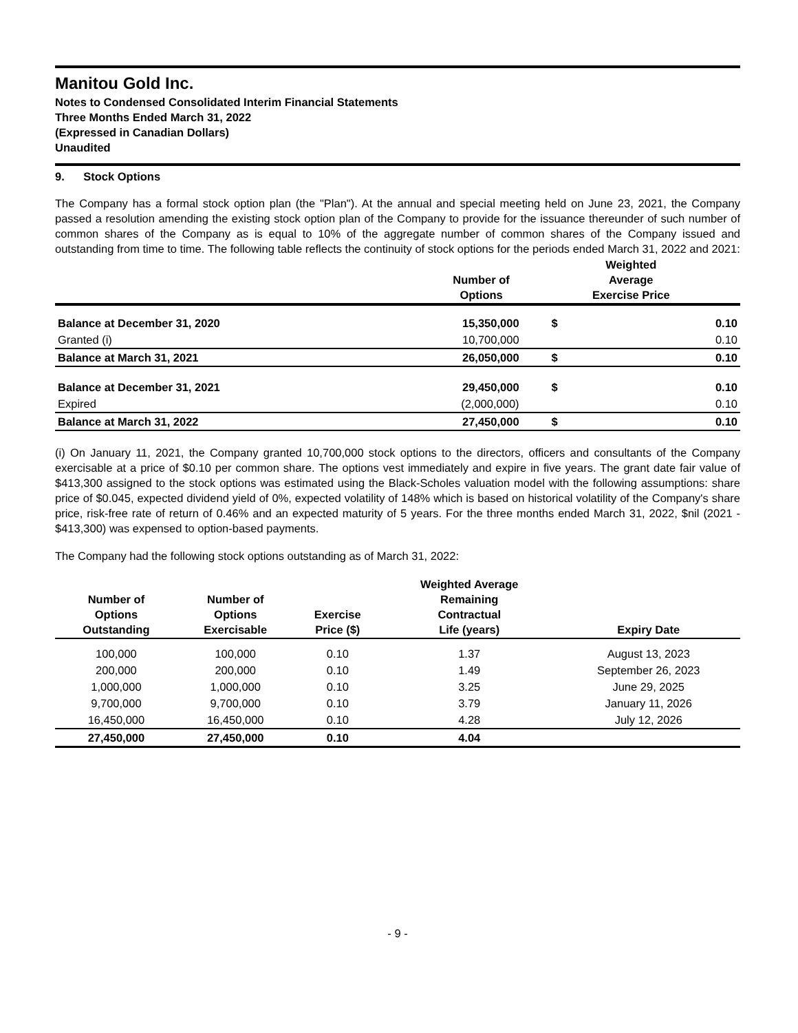Manitou Gold Inc.
Notes to Condensed Consolidated Interim Financial Statements
Three Months Ended March 31, 2022
(Expressed in Canadian Dollars)
Unaudited
9. Stock Options
The Company has a formal stock option plan (the "Plan"). At the annual and special meeting held on June 23, 2021, the Company passed a resolution amending the existing stock option plan of the Company to provide for the issuance thereunder of such number of common shares of the Company as is equal to 10% of the aggregate number of common shares of the Company issued and outstanding from time to time. The following table reflects the continuity of stock options for the periods ended March 31, 2022 and 2021:
| | Number of Options | Weighted Average Exercise Price | |
| --- | --- | --- | --- |
| Balance at December 31, 2020 | 15,350,000 | $ | 0.10 |
| Granted (i) | 10,700,000 | | 0.10 |
| Balance at March 31, 2021 | 26,050,000 | $ | 0.10 |
| Balance at December 31, 2021 | 29,450,000 | $ | 0.10 |
| Expired | (2,000,000) | | 0.10 |
| Balance at March 31, 2022 | 27,450,000 | $ | 0.10 |
(i) On January 11, 2021, the Company granted 10,700,000 stock options to the directors, officers and consultants of the Company exercisable at a price of $0.10 per common share. The options vest immediately and expire in five years. The grant date fair value of $413,300 assigned to the stock options was estimated using the Black-Scholes valuation model with the following assumptions: share price of $0.045, expected dividend yield of 0%, expected volatility of 148% which is based on historical volatility of the Company's share price, risk-free rate of return of 0.46% and an expected maturity of 5 years. For the three months ended March 31, 2022, $nil (2021 - $413,300) was expensed to option-based payments.
The Company had the following stock options outstanding as of March 31, 2022:
| Number of Options Outstanding | Number of Options Exercisable | Exercise Price ($) | Weighted Average Remaining Contractual Life (years) | Expiry Date |
| --- | --- | --- | --- | --- |
| 100,000 | 100,000 | 0.10 | 1.37 | August 13, 2023 |
| 200,000 | 200,000 | 0.10 | 1.49 | September 26, 2023 |
| 1,000,000 | 1,000,000 | 0.10 | 3.25 | June 29, 2025 |
| 9,700,000 | 9,700,000 | 0.10 | 3.79 | January 11, 2026 |
| 16,450,000 | 16,450,000 | 0.10 | 4.28 | July 12, 2026 |
| 27,450,000 | 27,450,000 | 0.10 | 4.04 | |
- 9 -